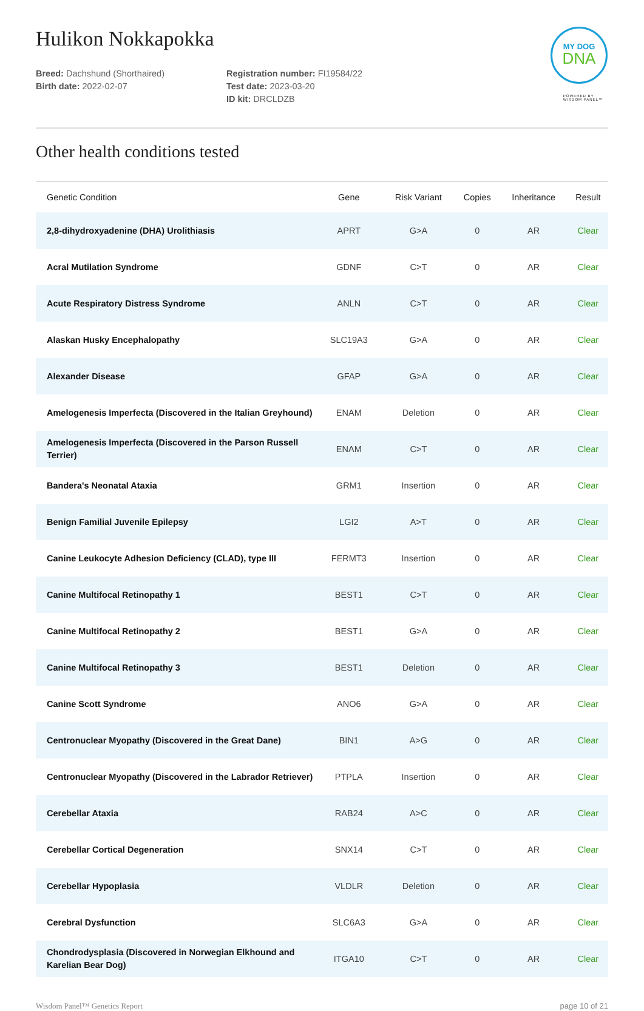Hulikon Nokkapokka
MY DOG
DNA
POWERED BY
WISDOM PANEL™
Breed: Dachshund (Shorthaired)
Birth date: 2022-02-07
Registration number: FI19584/22
Test date: 2023-03-20
ID kit: DRCLDZB
Other health conditions tested
| Genetic Condition | Gene | Risk Variant | Copies | Inheritance | Result |
| --- | --- | --- | --- | --- | --- |
| 2,8-dihydroxyadenine (DHA) Urolithiasis | APRT | G>A | 0 | AR | Clear |
| Acral Mutilation Syndrome | GDNF | C>T | 0 | AR | Clear |
| Acute Respiratory Distress Syndrome | ANLN | C>T | 0 | AR | Clear |
| Alaskan Husky Encephalopathy | SLC19A3 | G>A | 0 | AR | Clear |
| Alexander Disease | GFAP | G>A | 0 | AR | Clear |
| Amelogenesis Imperfecta (Discovered in the Italian Greyhound) | ENAM | Deletion | 0 | AR | Clear |
| Amelogenesis Imperfecta (Discovered in the Parson Russell Terrier) | ENAM | C>T | 0 | AR | Clear |
| Bandera's Neonatal Ataxia | GRM1 | Insertion | 0 | AR | Clear |
| Benign Familial Juvenile Epilepsy | LGI2 | A>T | 0 | AR | Clear |
| Canine Leukocyte Adhesion Deficiency (CLAD), type III | FERMT3 | Insertion | 0 | AR | Clear |
| Canine Multifocal Retinopathy 1 | BEST1 | C>T | 0 | AR | Clear |
| Canine Multifocal Retinopathy 2 | BEST1 | G>A | 0 | AR | Clear |
| Canine Multifocal Retinopathy 3 | BEST1 | Deletion | 0 | AR | Clear |
| Canine Scott Syndrome | ANO6 | G>A | 0 | AR | Clear |
| Centronuclear Myopathy (Discovered in the Great Dane) | BIN1 | A>G | 0 | AR | Clear |
| Centronuclear Myopathy (Discovered in the Labrador Retriever) | PTPLA | Insertion | 0 | AR | Clear |
| Cerebellar Ataxia | RAB24 | A>C | 0 | AR | Clear |
| Cerebellar Cortical Degeneration | SNX14 | C>T | 0 | AR | Clear |
| Cerebellar Hypoplasia | VLDLR | Deletion | 0 | AR | Clear |
| Cerebral Dysfunction | SLC6A3 | G>A | 0 | AR | Clear |
| Chondrodysplasia (Discovered in Norwegian Elkhound and Karelian Bear Dog) | ITGA10 | C>T | 0 | AR | Clear |
Wisdom Panel™ Genetics Report page 10 of 21